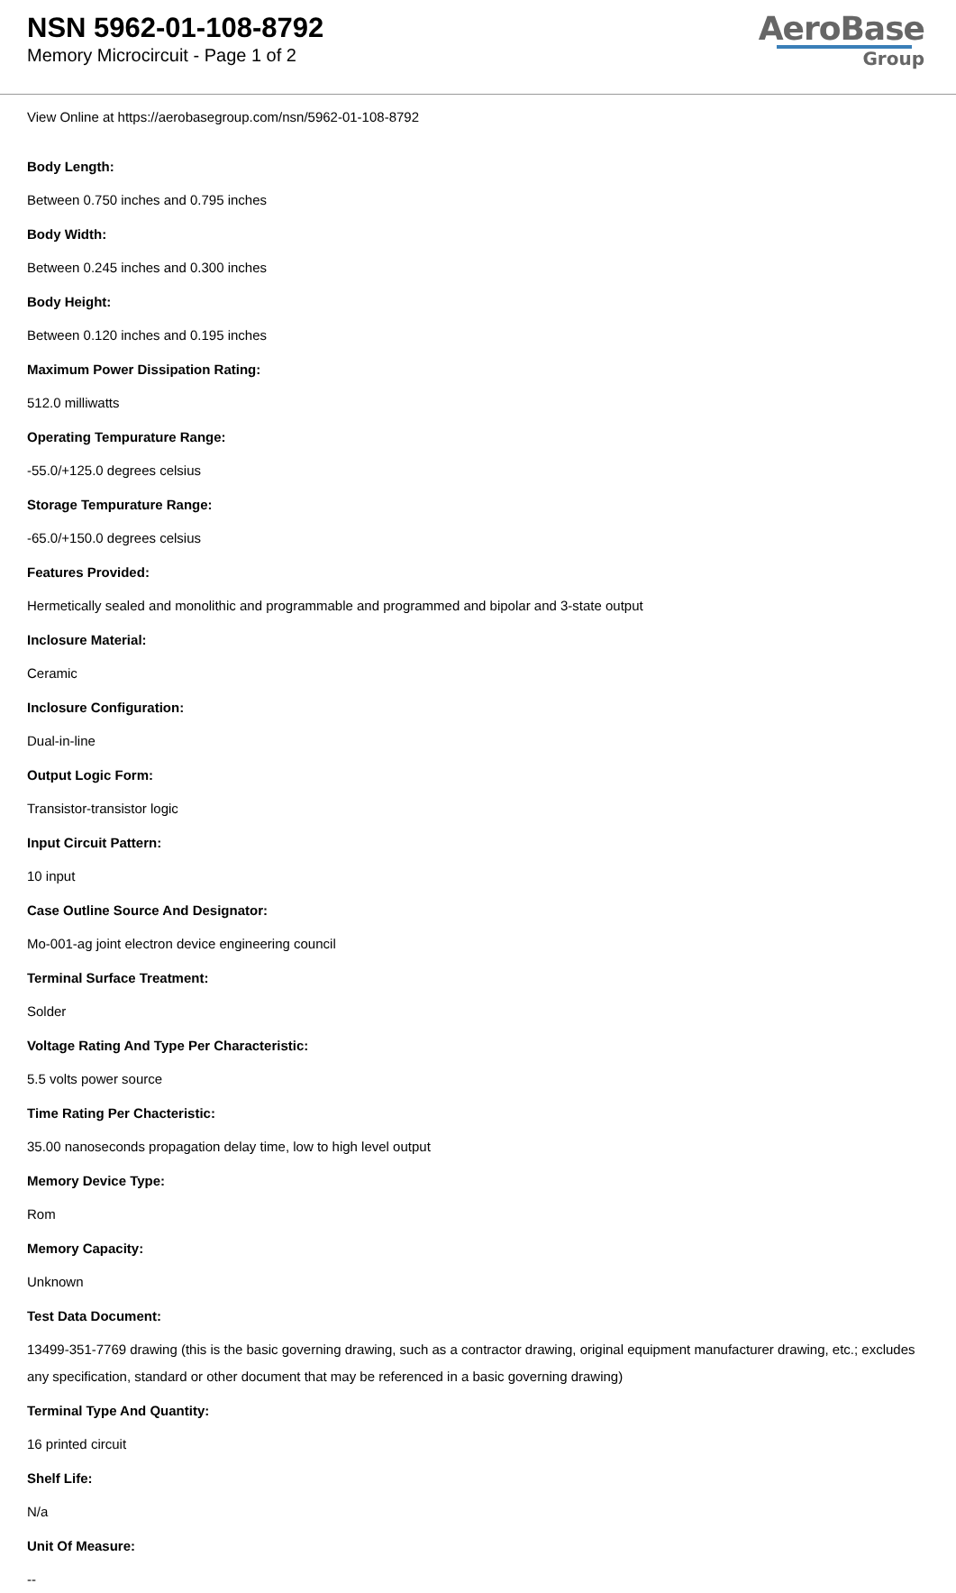NSN 5962-01-108-8792
Memory Microcircuit - Page 1 of 2
AeroBase
Group
View Online at https://aerobasegroup.com/nsn/5962-01-108-8792
Body Length:
Between 0.750 inches and 0.795 inches
Body Width:
Between 0.245 inches and 0.300 inches
Body Height:
Between 0.120 inches and 0.195 inches
Maximum Power Dissipation Rating:
512.0 milliwatts
Operating Tempurature Range:
-55.0/+125.0 degrees celsius
Storage Tempurature Range:
-65.0/+150.0 degrees celsius
Features Provided:
Hermetically sealed and monolithic and programmable and programmed and bipolar and 3-state output
Inclosure Material:
Ceramic
Inclosure Configuration:
Dual-in-line
Output Logic Form:
Transistor-transistor logic
Input Circuit Pattern:
10 input
Case Outline Source And Designator:
Mo-001-ag joint electron device engineering council
Terminal Surface Treatment:
Solder
Voltage Rating And Type Per Characteristic:
5.5 volts power source
Time Rating Per Chacteristic:
35.00 nanoseconds propagation delay time, low to high level output
Memory Device Type:
Rom
Memory Capacity:
Unknown
Test Data Document:
13499-351-7769 drawing (this is the basic governing drawing, such as a contractor drawing, original equipment manufacturer drawing, etc.; excludes any specification, standard or other document that may be referenced in a basic governing drawing)
Terminal Type And Quantity:
16 printed circuit
Shelf Life:
N/a
Unit Of Measure:
--